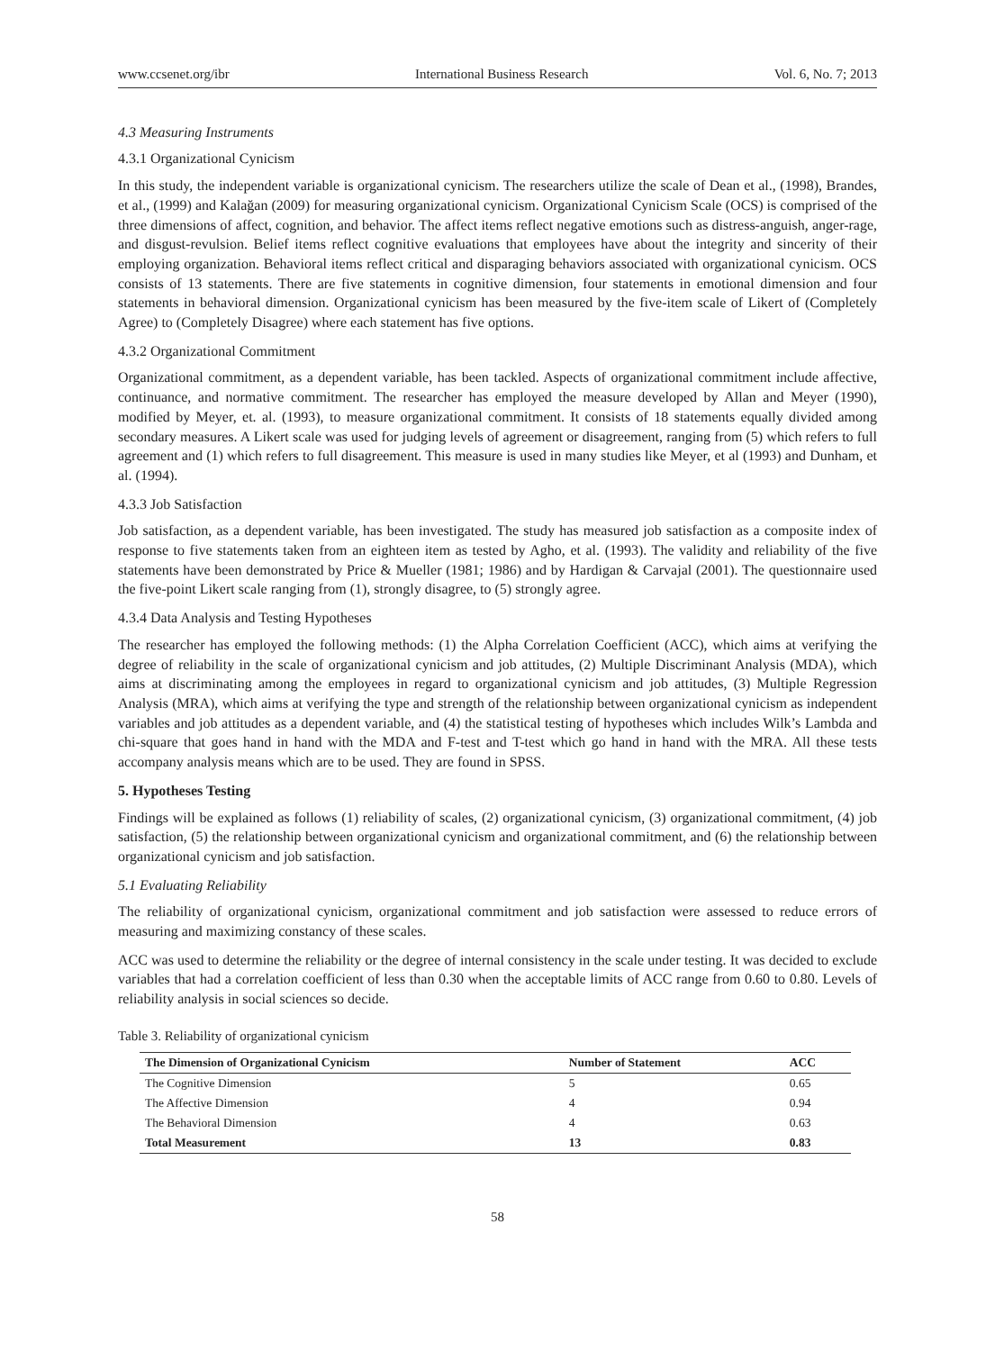www.ccsenet.org/ibr International Business Research Vol. 6, No. 7; 2013
4.3 Measuring Instruments
4.3.1 Organizational Cynicism
In this study, the independent variable is organizational cynicism. The researchers utilize the scale of Dean et al., (1998), Brandes, et al., (1999) and Kalağan (2009) for measuring organizational cynicism. Organizational Cynicism Scale (OCS) is comprised of the three dimensions of affect, cognition, and behavior. The affect items reflect negative emotions such as distress-anguish, anger-rage, and disgust-revulsion. Belief items reflect cognitive evaluations that employees have about the integrity and sincerity of their employing organization. Behavioral items reflect critical and disparaging behaviors associated with organizational cynicism. OCS consists of 13 statements. There are five statements in cognitive dimension, four statements in emotional dimension and four statements in behavioral dimension. Organizational cynicism has been measured by the five-item scale of Likert of (Completely Agree) to (Completely Disagree) where each statement has five options.
4.3.2 Organizational Commitment
Organizational commitment, as a dependent variable, has been tackled. Aspects of organizational commitment include affective, continuance, and normative commitment. The researcher has employed the measure developed by Allan and Meyer (1990), modified by Meyer, et. al. (1993), to measure organizational commitment. It consists of 18 statements equally divided among secondary measures. A Likert scale was used for judging levels of agreement or disagreement, ranging from (5) which refers to full agreement and (1) which refers to full disagreement. This measure is used in many studies like Meyer, et al (1993) and Dunham, et al. (1994).
4.3.3 Job Satisfaction
Job satisfaction, as a dependent variable, has been investigated. The study has measured job satisfaction as a composite index of response to five statements taken from an eighteen item as tested by Agho, et al. (1993). The validity and reliability of the five statements have been demonstrated by Price & Mueller (1981; 1986) and by Hardigan & Carvajal (2001). The questionnaire used the five-point Likert scale ranging from (1), strongly disagree, to (5) strongly agree.
4.3.4 Data Analysis and Testing Hypotheses
The researcher has employed the following methods: (1) the Alpha Correlation Coefficient (ACC), which aims at verifying the degree of reliability in the scale of organizational cynicism and job attitudes, (2) Multiple Discriminant Analysis (MDA), which aims at discriminating among the employees in regard to organizational cynicism and job attitudes, (3) Multiple Regression Analysis (MRA), which aims at verifying the type and strength of the relationship between organizational cynicism as independent variables and job attitudes as a dependent variable, and (4) the statistical testing of hypotheses which includes Wilk’s Lambda and chi-square that goes hand in hand with the MDA and F-test and T-test which go hand in hand with the MRA. All these tests accompany analysis means which are to be used. They are found in SPSS.
5. Hypotheses Testing
Findings will be explained as follows (1) reliability of scales, (2) organizational cynicism, (3) organizational commitment, (4) job satisfaction, (5) the relationship between organizational cynicism and organizational commitment, and (6) the relationship between organizational cynicism and job satisfaction.
5.1 Evaluating Reliability
The reliability of organizational cynicism, organizational commitment and job satisfaction were assessed to reduce errors of measuring and maximizing constancy of these scales.
ACC was used to determine the reliability or the degree of internal consistency in the scale under testing. It was decided to exclude variables that had a correlation coefficient of less than 0.30 when the acceptable limits of ACC range from 0.60 to 0.80. Levels of reliability analysis in social sciences so decide.
Table 3. Reliability of organizational cynicism
| The Dimension of Organizational Cynicism | Number of Statement | ACC |
| --- | --- | --- |
| The Cognitive Dimension | 5 | 0.65 |
| The Affective Dimension | 4 | 0.94 |
| The Behavioral Dimension | 4 | 0.63 |
| Total Measurement | 13 | 0.83 |
58